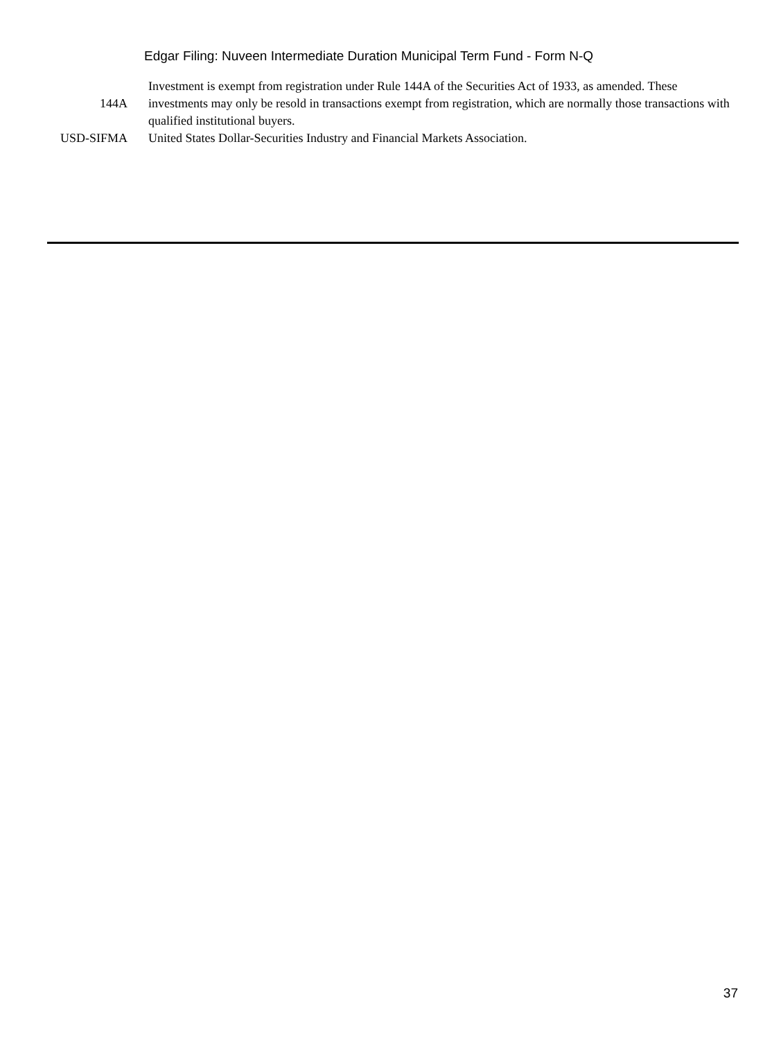Edgar Filing: Nuveen Intermediate Duration Municipal Term Fund - Form N-Q
144A Investment is exempt from registration under Rule 144A of the Securities Act of 1933, as amended. These
investments may only be resold in transactions exempt from registration, which are normally those transactions with qualified institutional buyers.
USD-SIFMA United States Dollar-Securities Industry and Financial Markets Association.
37